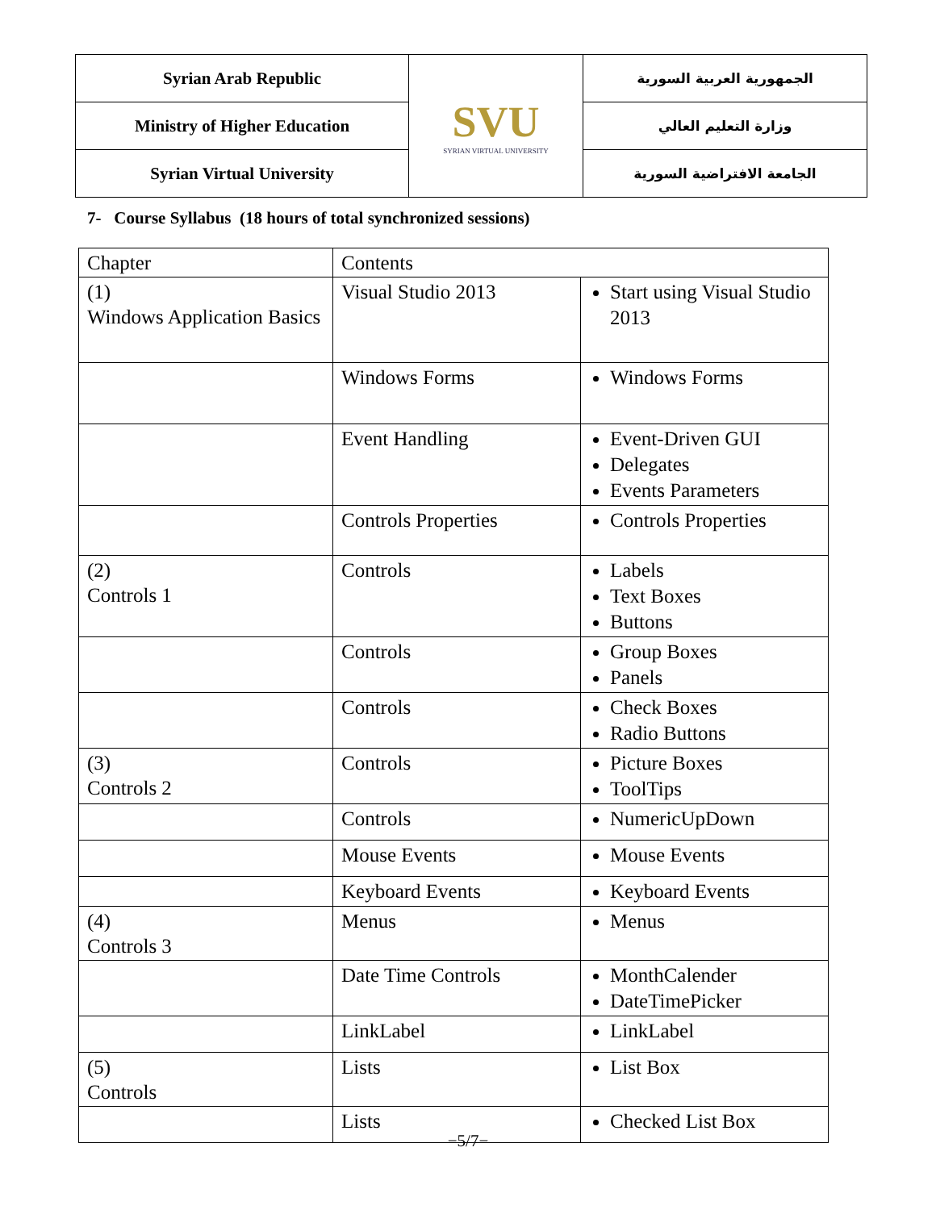| Syrian Arab Republic | SVU SYRIAN VIRTUAL UNIVERSITY | الجمهورية العربية السورية |
| Ministry of Higher Education | | وزارة التعليم العالي |
| Syrian Virtual University | | الجامعة الافتراضية السورية |
7- Course Syllabus (18 hours of total synchronized sessions)
| Chapter | Contents | |
| (1) Windows Application Basics | Visual Studio 2013 | Start using Visual Studio 2013 |
| | Windows Forms | Windows Forms |
| | Event Handling | Event-Driven GUI Delegates Events Parameters |
| | Controls Properties | Controls Properties |
| (2) Controls 1 | Controls | Labels Text Boxes Buttons |
| | Controls | Group Boxes Panels |
| | Controls | Check Boxes Radio Buttons |
| (3) Controls 2 | Controls | Picture Boxes ToolTips |
| | Controls | NumericUpDown |
| | Mouse Events | Mouse Events |
| | Keyboard Events | Keyboard Events |
| (4) Controls 3 | Menus | Menus |
| | Date Time Controls | MonthCalender DateTimePicker |
| | LinkLabel | LinkLabel |
| (5) Controls | Lists | List Box |
| | Lists | Checked List Box |
−5/7−